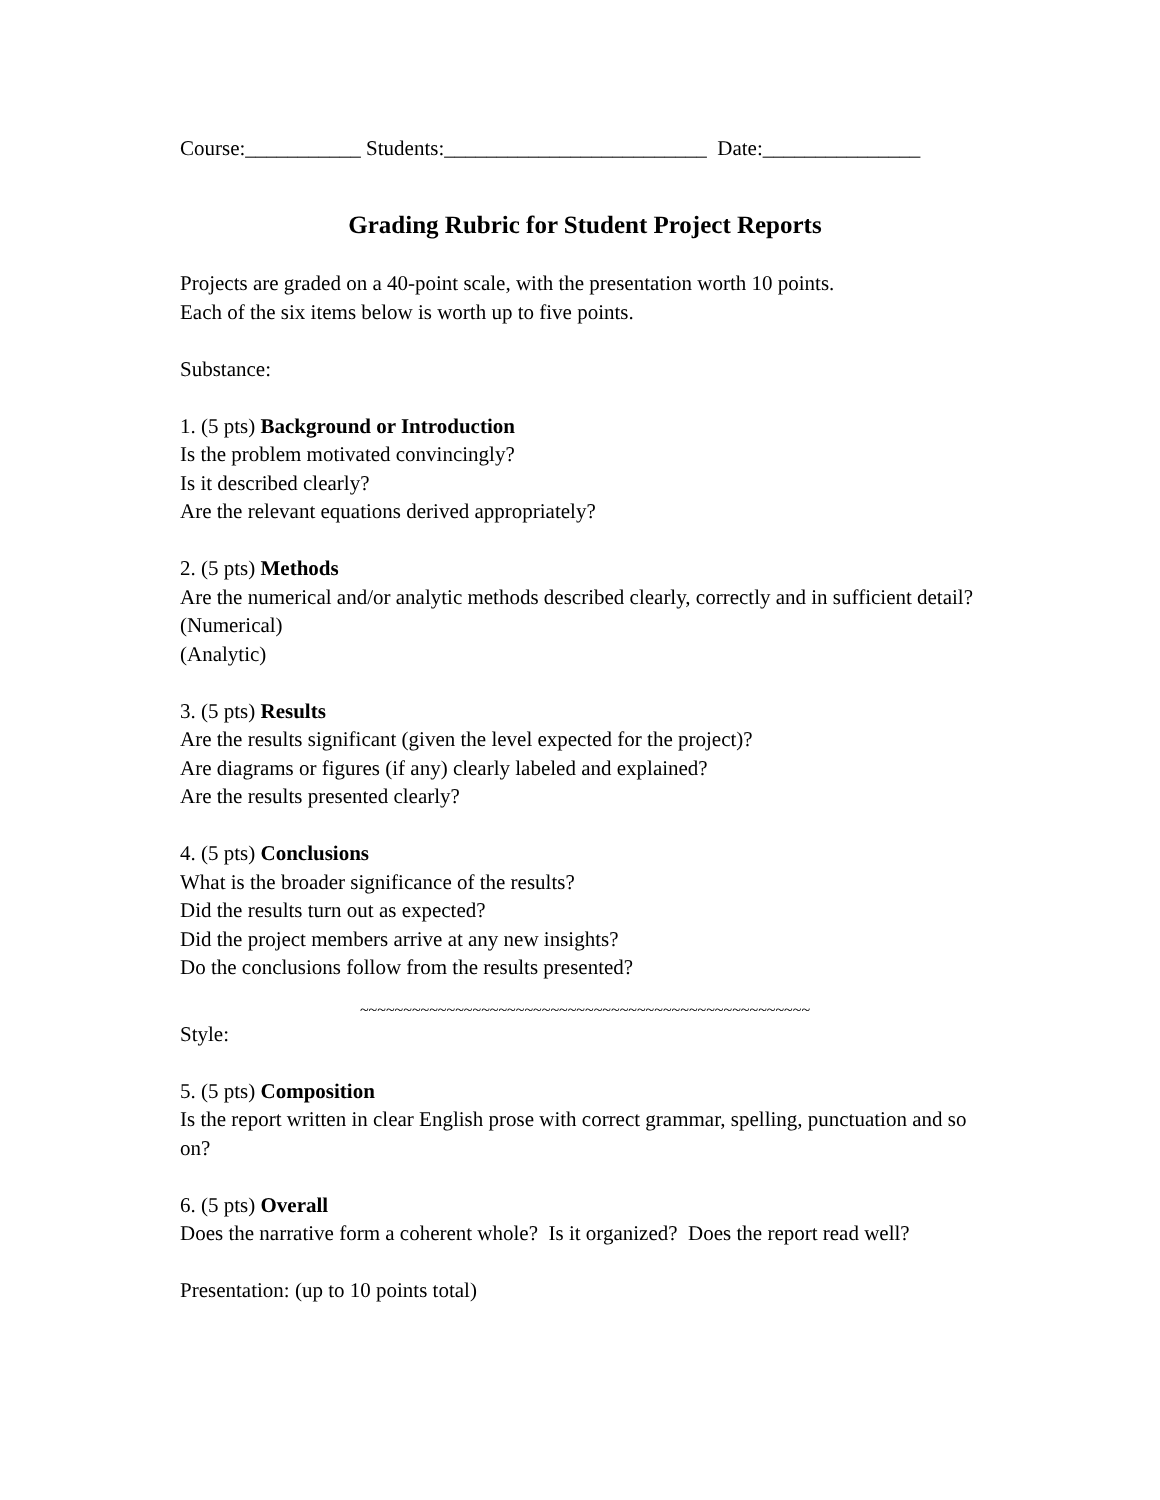Course:___________ Students:_________________________ Date:_______________
Grading Rubric for Student Project Reports
Projects are graded on a 40-point scale, with the presentation worth 10 points.
Each of the six items below is worth up to five points.
Substance:
1. (5 pts) Background or Introduction
Is the problem motivated convincingly?
Is it described clearly?
Are the relevant equations derived appropriately?
2. (5 pts) Methods
Are the numerical and/or analytic methods described clearly, correctly and in sufficient detail?
(Numerical)
(Analytic)
3. (5 pts) Results
Are the results significant (given the level expected for the project)?
Are diagrams or figures (if any) clearly labeled and explained?
Are the results presented clearly?
4. (5 pts) Conclusions
What is the broader significance of the results?
Did the results turn out as expected?
Did the project members arrive at any new insights?
Do the conclusions follow from the results presented?
~~~~~~~~~~~~~~~~~~~~~~~~~~~~~~~~~~~~~~~~~~~~~~~~~~~~
Style:
5. (5 pts) Composition
Is the report written in clear English prose with correct grammar, spelling, punctuation and so on?
6. (5 pts) Overall
Does the narrative form a coherent whole? Is it organized? Does the report read well?
Presentation: (up to 10 points total)